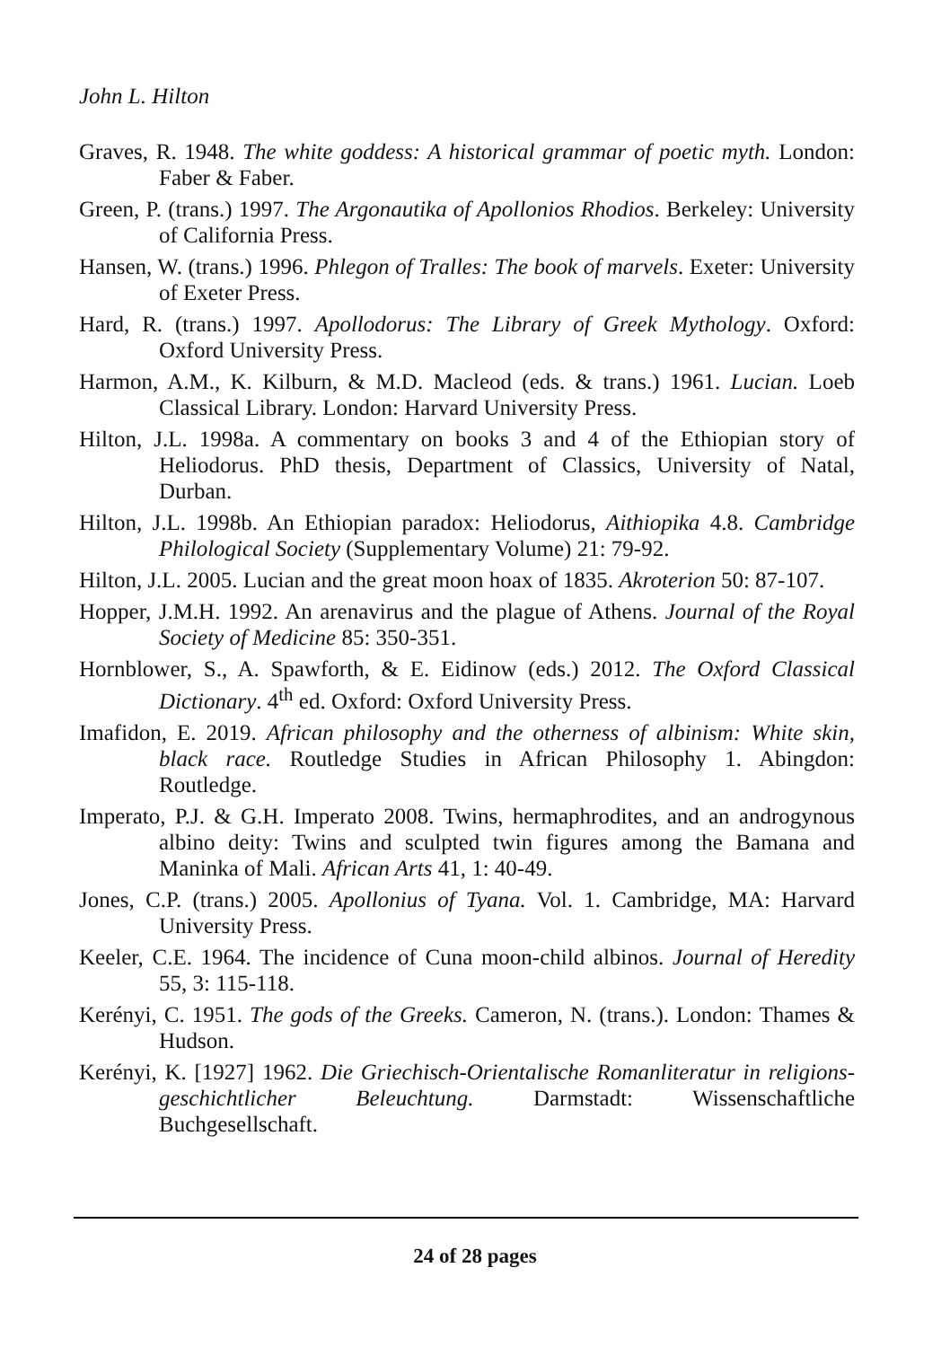John L. Hilton
Graves, R. 1948. The white goddess: A historical grammar of poetic myth. London: Faber & Faber.
Green, P. (trans.) 1997. The Argonautika of Apollonios Rhodios. Berkeley: University of California Press.
Hansen, W. (trans.) 1996. Phlegon of Tralles: The book of marvels. Exeter: University of Exeter Press.
Hard, R. (trans.) 1997. Apollodorus: The Library of Greek Mythology. Oxford: Oxford University Press.
Harmon, A.M., K. Kilburn, & M.D. Macleod (eds. & trans.) 1961. Lucian. Loeb Classical Library. London: Harvard University Press.
Hilton, J.L. 1998a. A commentary on books 3 and 4 of the Ethiopian story of Heliodorus. PhD thesis, Department of Classics, University of Natal, Durban.
Hilton, J.L. 1998b. An Ethiopian paradox: Heliodorus, Aithiopika 4.8. Cambridge Philological Society (Supplementary Volume) 21: 79-92.
Hilton, J.L. 2005. Lucian and the great moon hoax of 1835. Akroterion 50: 87-107.
Hopper, J.M.H. 1992. An arenavirus and the plague of Athens. Journal of the Royal Society of Medicine 85: 350-351.
Hornblower, S., A. Spawforth, & E. Eidinow (eds.) 2012. The Oxford Classical Dictionary. 4<sup>th</sup> ed. Oxford: Oxford University Press.
Imafidon, E. 2019. African philosophy and the otherness of albinism: White skin, black race. Routledge Studies in African Philosophy 1. Abingdon: Routledge.
Imperato, P.J. & G.H. Imperato 2008. Twins, hermaphrodites, and an androgynous albino deity: Twins and sculpted twin figures among the Bamana and Maninka of Mali. African Arts 41, 1: 40-49.
Jones, C.P. (trans.) 2005. Apollonius of Tyana. Vol. 1. Cambridge, MA: Harvard University Press.
Keeler, C.E. 1964. The incidence of Cuna moon-child albinos. Journal of Heredity 55, 3: 115-118.
Kerényi, C. 1951. The gods of the Greeks. Cameron, N. (trans.). London: Thames & Hudson.
Kerényi, K. [1927] 1962. Die Griechisch-Orientalische Romanliteratur in religions-geschichtlicher Beleuchtung. Darmstadt: Wissenschaftliche Buchgesellschaft.
24 of 28 pages